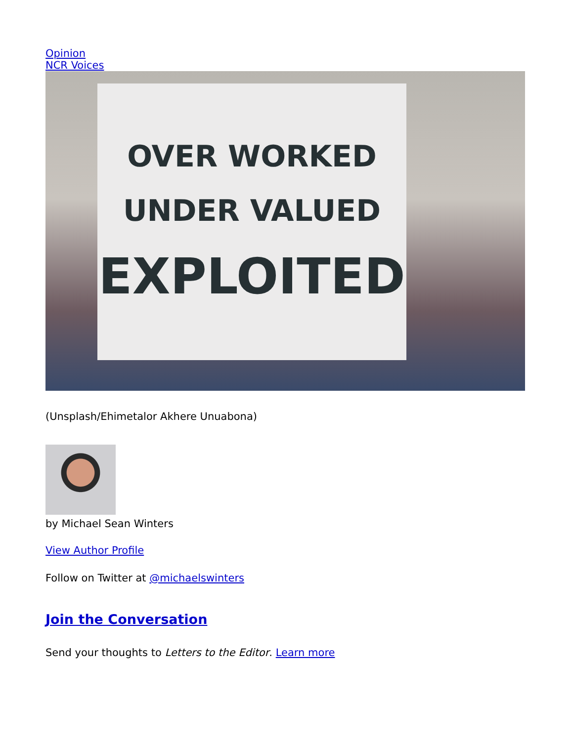Opinion
NCR Voices
OVER WORKED
UNDER VALUED
EXPLOITED
(Unsplash/Ehimetalor Akhere Unuabona)
by Michael Sean Winters
View Author Profile
Follow on Twitter at @michaelswinters
Join the Conversation
Send your thoughts to Letters to the Editor. Learn more